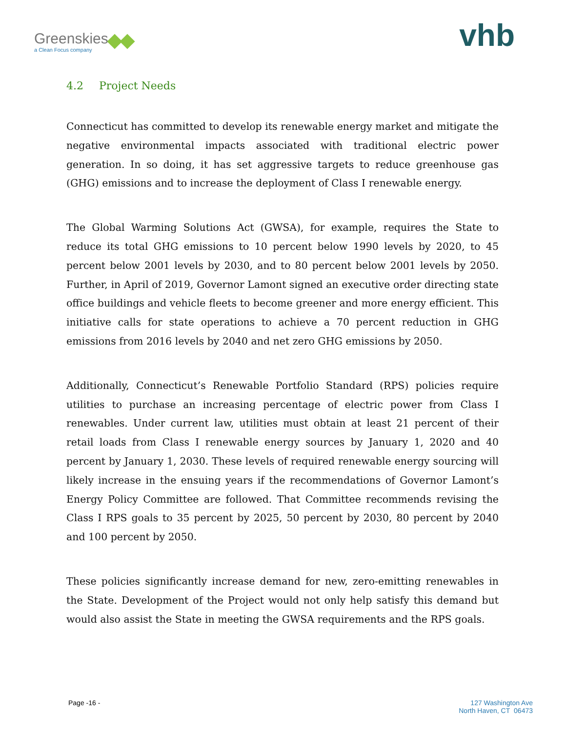Greenskies
a Clean Focus company
vhb
4.2 Project Needs
Connecticut has committed to develop its renewable energy market and mitigate the negative environmental impacts associated with traditional electric power generation. In so doing, it has set aggressive targets to reduce greenhouse gas (GHG) emissions and to increase the deployment of Class I renewable energy.
The Global Warming Solutions Act (GWSA), for example, requires the State to reduce its total GHG emissions to 10 percent below 1990 levels by 2020, to 45 percent below 2001 levels by 2030, and to 80 percent below 2001 levels by 2050. Further, in April of 2019, Governor Lamont signed an executive order directing state office buildings and vehicle fleets to become greener and more energy efficient. This initiative calls for state operations to achieve a 70 percent reduction in GHG emissions from 2016 levels by 2040 and net zero GHG emissions by 2050.
Additionally, Connecticut’s Renewable Portfolio Standard (RPS) policies require utilities to purchase an increasing percentage of electric power from Class I renewables. Under current law, utilities must obtain at least 21 percent of their retail loads from Class I renewable energy sources by January 1, 2020 and 40 percent by January 1, 2030. These levels of required renewable energy sourcing will likely increase in the ensuing years if the recommendations of Governor Lamont’s Energy Policy Committee are followed. That Committee recommends revising the Class I RPS goals to 35 percent by 2025, 50 percent by 2030, 80 percent by 2040 and 100 percent by 2050.
These policies significantly increase demand for new, zero-emitting renewables in the State. Development of the Project would not only help satisfy this demand but would also assist the State in meeting the GWSA requirements and the RPS goals.
Page -16 - 127 Washington Ave
North Haven, CT 06473